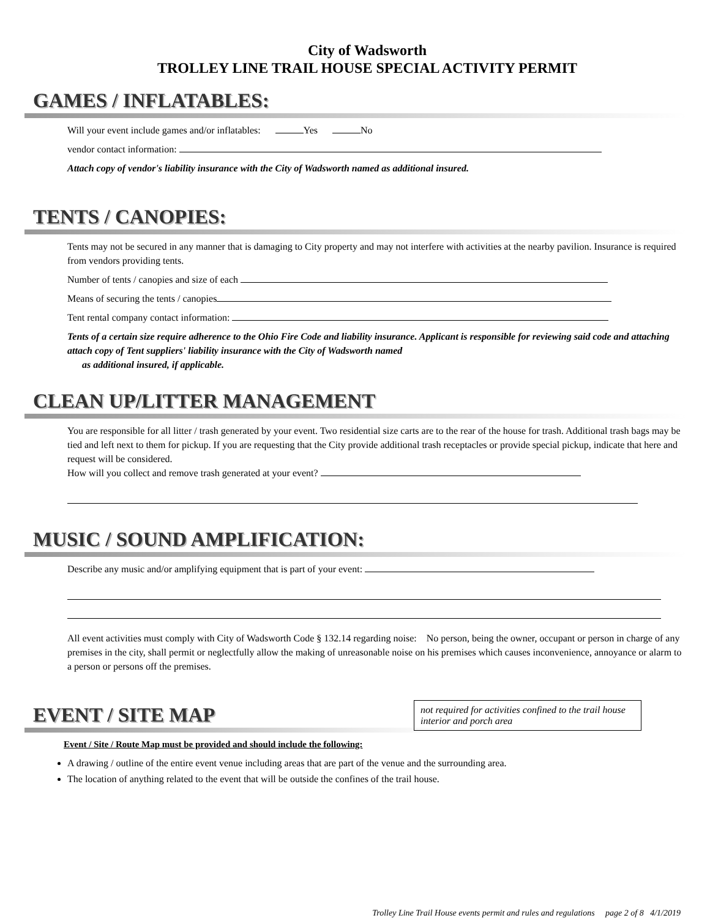City of Wadsworth
TROLLEY LINE TRAIL HOUSE SPECIAL ACTIVITY PERMIT
GAMES / INFLATABLES:
Will your event include games and/or inflatables: Yes No
vendor contact information:
Attach copy of vendor's liability insurance with the City of Wadsworth named as additional insured.
TENTS / CANOPIES:
Tents may not be secured in any manner that is damaging to City property and may not interfere with activities at the nearby pavilion. Insurance is required from vendors providing tents.
Number of tents / canopies and size of each
Means of securing the tents / canopies
Tent rental company contact information:
Tents of a certain size require adherence to the Ohio Fire Code and liability insurance. Applicant is responsible for reviewing said code and attaching attach copy of Tent suppliers' liability insurance with the City of Wadsworth named
as additional insured, if applicable.
CLEAN UP/LITTER MANAGEMENT
You are responsible for all litter / trash generated by your event. Two residential size carts are to the rear of the house for trash. Additional trash bags may be tied and left next to them for pickup. If you are requesting that the City provide additional trash receptacles or provide special pickup, indicate that here and request will be considered.
How will you collect and remove trash generated at your event?
MUSIC / SOUND AMPLIFICATION:
Describe any music and/or amplifying equipment that is part of your event:
All event activities must comply with City of Wadsworth Code § 132.14 regarding noise: No person, being the owner, occupant or person in charge of any premises in the city, shall permit or neglectfully allow the making of unreasonable noise on his premises which causes inconvenience, annoyance or alarm to a person or persons off the premises.
not required for activities confined to the trail house interior and porch area
EVENT / SITE MAP
Event / Site / Route Map must be provided and should include the following:
A drawing / outline of the entire event venue including areas that are part of the venue and the surrounding area.
The location of anything related to the event that will be outside the confines of the trail house.
Trolley Line Trail House events permit and rules and regulations page 2 of 8 4/1/2019